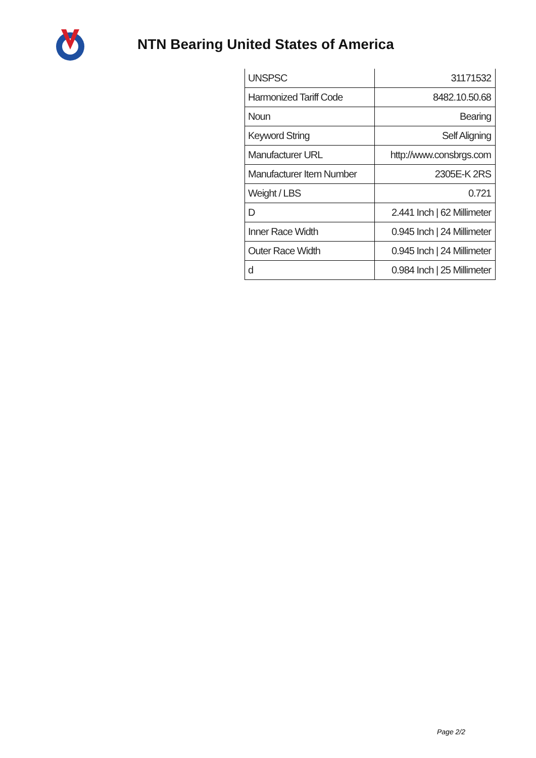NTN Bearing United States of America
| UNSPSC | 31171532 |
| Harmonized Tariff Code | 8482.10.50.68 |
| Noun | Bearing |
| Keyword String | Self Aligning |
| Manufacturer URL | http://www.consbrgs.com |
| Manufacturer Item Number | 2305E-K 2RS |
| Weight / LBS | 0.721 |
| D | 2.441 Inch / 62 Millimeter |
| Inner Race Width | 0.945 Inch / 24 Millimeter |
| Outer Race Width | 0.945 Inch / 24 Millimeter |
| d | 0.984 Inch / 25 Millimeter |
Page 2/2